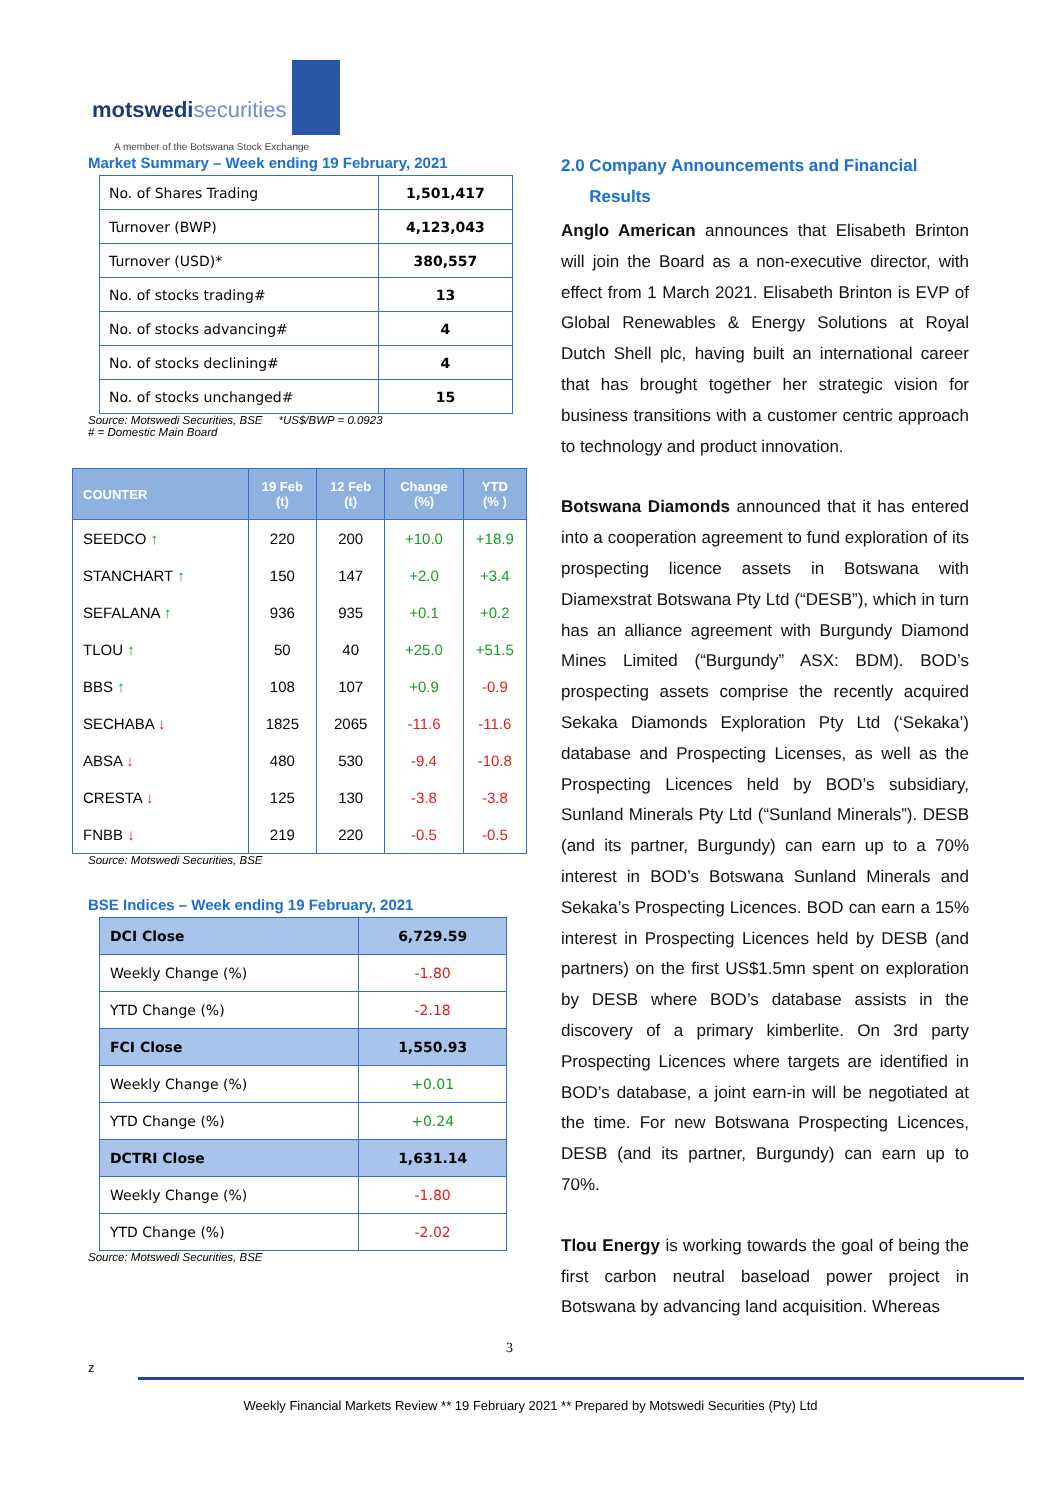motswedisecurities
A member of the Botswana Stock Exchange
Market Summary – Week ending 19 February, 2021
| No. of Shares Trading | 1,501,417 |
| Turnover (BWP) | 4,123,043 |
| Turnover (USD)* | 380,557 |
| No. of stocks trading# | 13 |
| No. of stocks advancing# | 4 |
| No. of stocks declining# | 4 |
| No. of stocks unchanged# | 15 |
Source: Motswedi Securities, BSE *US$/BWP = 0.0923
# = Domestic Main Board
| COUNTER | 19 Feb (t) | 12 Feb (t) | Change (%) | YTD (% ) |
| --- | --- | --- | --- | --- |
| SEEDCO ↑ | 220 | 200 | +10.0 | +18.9 |
| STANCHART ↑ | 150 | 147 | +2.0 | +3.4 |
| SEFALANA ↑ | 936 | 935 | +0.1 | +0.2 |
| TLOU ↑ | 50 | 40 | +25.0 | +51.5 |
| BBS ↑ | 108 | 107 | +0.9 | -0.9 |
| SECHABA ↓ | 1825 | 2065 | -11.6 | -11.6 |
| ABSA ↓ | 480 | 530 | -9.4 | -10.8 |
| CRESTA ↓ | 125 | 130 | -3.8 | -3.8 |
| FNBB ↓ | 219 | 220 | -0.5 | -0.5 |
Source: Motswedi Securities, BSE
BSE Indices – Week ending 19 February, 2021
| DCI Close | 6,729.59 |
| Weekly Change (%) | -1.80 |
| YTD Change (%) | -2.18 |
| FCI Close | 1,550.93 |
| Weekly Change (%) | +0.01 |
| YTD Change (%) | +0.24 |
| DCTRI Close | 1,631.14 |
| Weekly Change (%) | -1.80 |
| YTD Change (%) | -2.02 |
Source: Motswedi Securities, BSE
2.0 Company Announcements and Financial
Results
Anglo American announces that Elisabeth Brinton will join the Board as a non-executive director, with effect from 1 March 2021. Elisabeth Brinton is EVP of Global Renewables & Energy Solutions at Royal Dutch Shell plc, having built an international career that has brought together her strategic vision for business transitions with a customer centric approach to technology and product innovation.
Botswana Diamonds announced that it has entered into a cooperation agreement to fund exploration of its prospecting licence assets in Botswana with Diamexstrat Botswana Pty Ltd (“DESB”), which in turn has an alliance agreement with Burgundy Diamond Mines Limited (“Burgundy” ASX: BDM). BOD’s prospecting assets comprise the recently acquired Sekaka Diamonds Exploration Pty Ltd (‘Sekaka’) database and Prospecting Licenses, as well as the Prospecting Licences held by BOD’s subsidiary, Sunland Minerals Pty Ltd (“Sunland Minerals”). DESB (and its partner, Burgundy) can earn up to a 70% interest in BOD’s Botswana Sunland Minerals and Sekaka’s Prospecting Licences. BOD can earn a 15% interest in Prospecting Licences held by DESB (and partners) on the first US$1.5mn spent on exploration by DESB where BOD’s database assists in the discovery of a primary kimberlite. On 3rd party Prospecting Licences where targets are identified in BOD’s database, a joint earn-in will be negotiated at the time. For new Botswana Prospecting Licences, DESB (and its partner, Burgundy) can earn up to 70%.
Tlou Energy is working towards the goal of being the first carbon neutral baseload power project in Botswana by advancing land acquisition. Whereas
3
z
Weekly Financial Markets Review ** 19 February 2021 ** Prepared by Motswedi Securities (Pty) Ltd